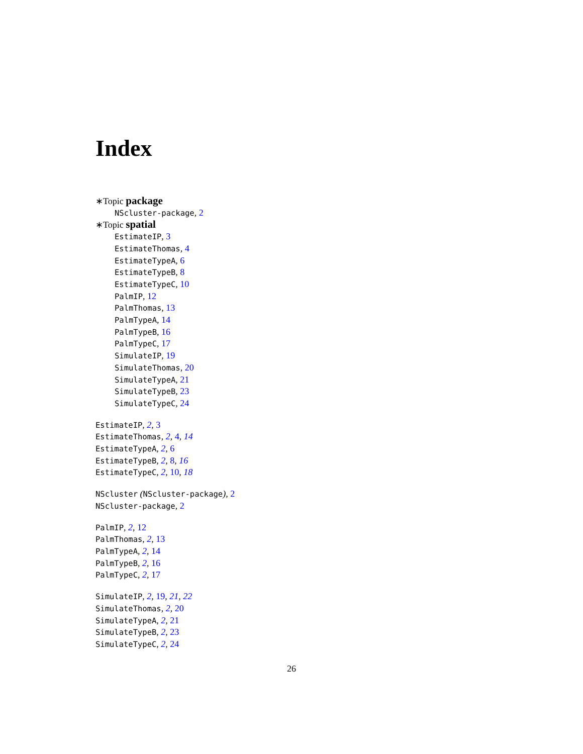Index
∗Topic package
NScluster-package, 2
∗Topic spatial
EstimateIP, 3
EstimateThomas, 4
EstimateTypeA, 6
EstimateTypeB, 8
EstimateTypeC, 10
PalmIP, 12
PalmThomas, 13
PalmTypeA, 14
PalmTypeB, 16
PalmTypeC, 17
SimulateIP, 19
SimulateThomas, 20
SimulateTypeA, 21
SimulateTypeB, 23
SimulateTypeC, 24
EstimateIP, 2, 3
EstimateThomas, 2, 4, 14
EstimateTypeA, 2, 6
EstimateTypeB, 2, 8, 16
EstimateTypeC, 2, 10, 18
NScluster (NScluster-package), 2
NScluster-package, 2
PalmIP, 2, 12
PalmThomas, 2, 13
PalmTypeA, 2, 14
PalmTypeB, 2, 16
PalmTypeC, 2, 17
SimulateIP, 2, 19, 21, 22
SimulateThomas, 2, 20
SimulateTypeA, 2, 21
SimulateTypeB, 2, 23
SimulateTypeC, 2, 24
26